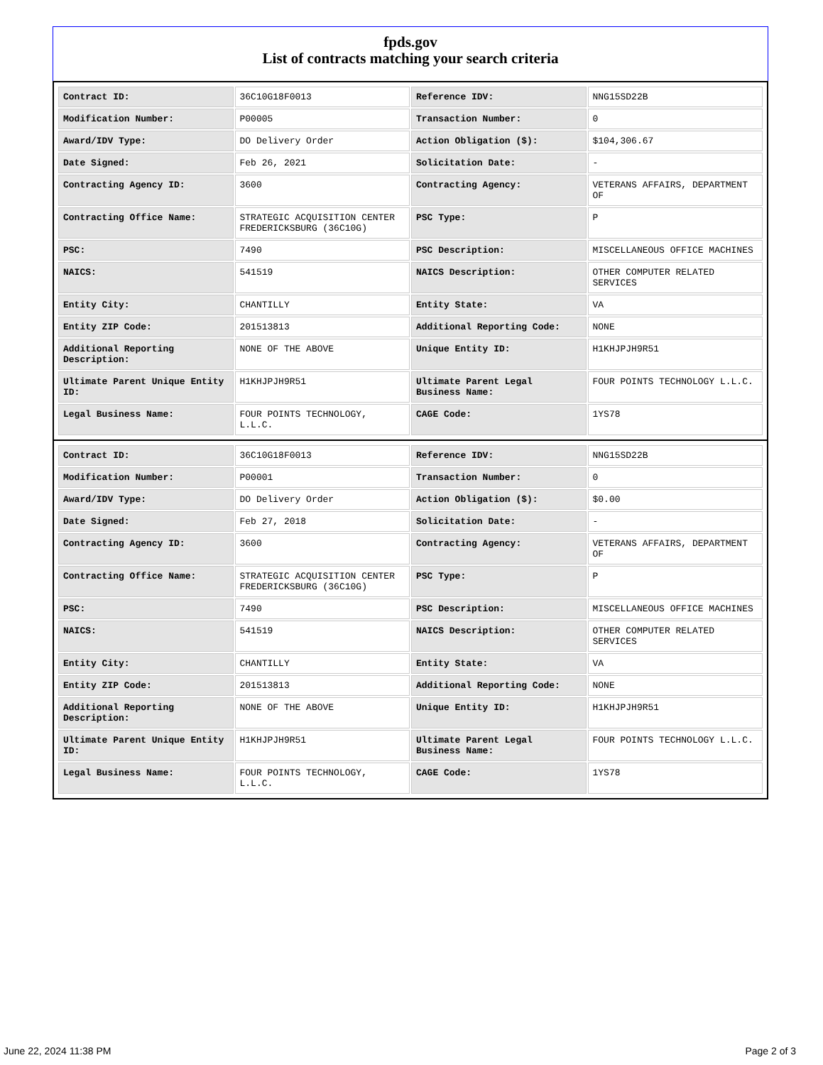fpds.gov
List of contracts matching your search criteria
| Contract ID: | 36C10G18F0013 | Reference IDV: | NNG15SD22B |
| Modification Number: | P00005 | Transaction Number: | 0 |
| Award/IDV Type: | DO Delivery Order | Action Obligation ($): | $104,306.67 |
| Date Signed: | Feb 26, 2021 | Solicitation Date: | - |
| Contracting Agency ID: | 3600 | Contracting Agency: | VETERANS AFFAIRS, DEPARTMENT OF |
| Contracting Office Name: | STRATEGIC ACQUISITION CENTER FREDERICKSBURG (36C10G) | PSC Type: | P |
| PSC: | 7490 | PSC Description: | MISCELLANEOUS OFFICE MACHINES |
| NAICS: | 541519 | NAICS Description: | OTHER COMPUTER RELATED SERVICES |
| Entity City: | CHANTILLY | Entity State: | VA |
| Entity ZIP Code: | 201513813 | Additional Reporting Code: | NONE |
| Additional Reporting Description: | NONE OF THE ABOVE | Unique Entity ID: | H1KHJPJH9R51 |
| Ultimate Parent Unique Entity ID: | H1KHJPJH9R51 | Ultimate Parent Legal Business Name: | FOUR POINTS TECHNOLOGY L.L.C. |
| Legal Business Name: | FOUR POINTS TECHNOLOGY, L.L.C. | CAGE Code: | 1YS78 |
| Contract ID: | 36C10G18F0013 | Reference IDV: | NNG15SD22B |
| Modification Number: | P00001 | Transaction Number: | 0 |
| Award/IDV Type: | DO Delivery Order | Action Obligation ($): | $0.00 |
| Date Signed: | Feb 27, 2018 | Solicitation Date: | - |
| Contracting Agency ID: | 3600 | Contracting Agency: | VETERANS AFFAIRS, DEPARTMENT OF |
| Contracting Office Name: | STRATEGIC ACQUISITION CENTER FREDERICKSBURG (36C10G) | PSC Type: | P |
| PSC: | 7490 | PSC Description: | MISCELLANEOUS OFFICE MACHINES |
| NAICS: | 541519 | NAICS Description: | OTHER COMPUTER RELATED SERVICES |
| Entity City: | CHANTILLY | Entity State: | VA |
| Entity ZIP Code: | 201513813 | Additional Reporting Code: | NONE |
| Additional Reporting Description: | NONE OF THE ABOVE | Unique Entity ID: | H1KHJPJH9R51 |
| Ultimate Parent Unique Entity ID: | H1KHJPJH9R51 | Ultimate Parent Legal Business Name: | FOUR POINTS TECHNOLOGY L.L.C. |
| Legal Business Name: | FOUR POINTS TECHNOLOGY, L.L.C. | CAGE Code: | 1YS78 |
June 22, 2024 11:38 PM Page 2 of 3